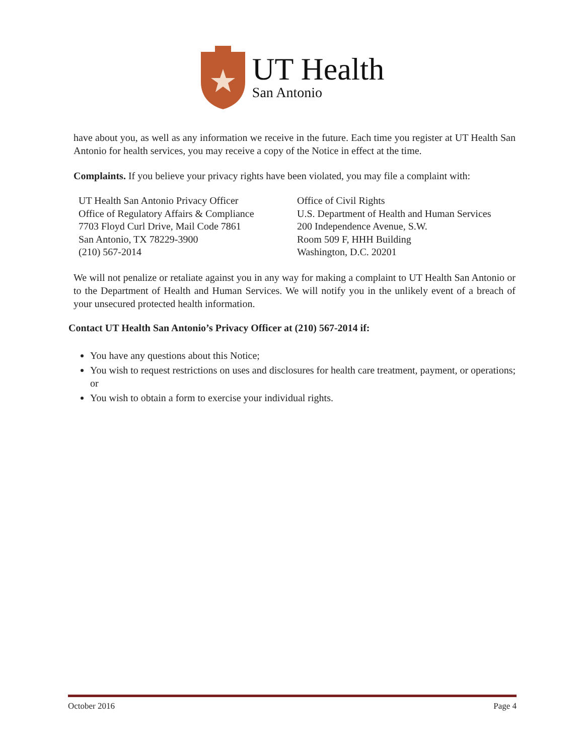UT Health
San Antonio
have about you, as well as any information we receive in the future. Each time you register at UT Health San Antonio for health services, you may receive a copy of the Notice in effect at the time.
Complaints. If you believe your privacy rights have been violated, you may file a complaint with:
UT Health San Antonio Privacy Officer
Office of Regulatory Affairs & Compliance
7703 Floyd Curl Drive, Mail Code 7861
San Antonio, TX 78229-3900
(210) 567-2014
Office of Civil Rights
U.S. Department of Health and Human Services
200 Independence Avenue, S.W.
Room 509 F, HHH Building
Washington, D.C. 20201
We will not penalize or retaliate against you in any way for making a complaint to UT Health San Antonio or to the Department of Health and Human Services. We will notify you in the unlikely event of a breach of your unsecured protected health information.
Contact UT Health San Antonio’s Privacy Officer at (210) 567-2014 if:
You have any questions about this Notice;
You wish to request restrictions on uses and disclosures for health care treatment, payment, or operations; or
You wish to obtain a form to exercise your individual rights.
October 2016 Page 4